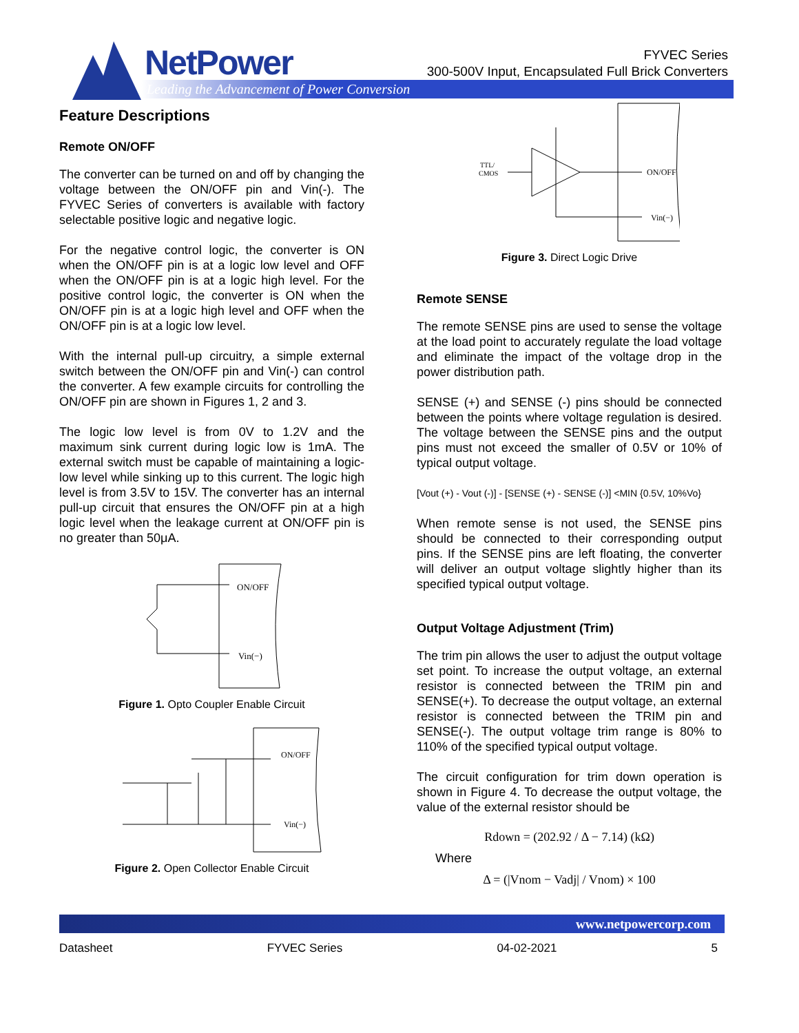NetPower
Leading the Advancement of Power Conversion
FYVEC Series
300-500V Input, Encapsulated Full Brick Converters
Feature Descriptions
Remote ON/OFF
The converter can be turned on and off by changing the voltage between the ON/OFF pin and Vin(-). The FYVEC Series of converters is available with factory selectable positive logic and negative logic.
For the negative control logic, the converter is ON when the ON/OFF pin is at a logic low level and OFF when the ON/OFF pin is at a logic high level. For the positive control logic, the converter is ON when the ON/OFF pin is at a logic high level and OFF when the ON/OFF pin is at a logic low level.
With the internal pull-up circuitry, a simple external switch between the ON/OFF pin and Vin(-) can control the converter. A few example circuits for controlling the ON/OFF pin are shown in Figures 1, 2 and 3.
The logic low level is from 0V to 1.2V and the maximum sink current during logic low is 1mA. The external switch must be capable of maintaining a logic-low level while sinking up to this current. The logic high level is from 3.5V to 15V. The converter has an internal pull-up circuit that ensures the ON/OFF pin at a high logic level when the leakage current at ON/OFF pin is no greater than 50μA.
ON/OFF
Vin(−)
Figure 1. Opto Coupler Enable Circuit
ON/OFF
Vin(−)
Figure 2. Open Collector Enable Circuit
TTL/
CMOS
ON/OFF
Vin(−)
Figure 3. Direct Logic Drive
Remote SENSE
The remote SENSE pins are used to sense the voltage at the load point to accurately regulate the load voltage and eliminate the impact of the voltage drop in the power distribution path.
SENSE (+) and SENSE (-) pins should be connected between the points where voltage regulation is desired. The voltage between the SENSE pins and the output pins must not exceed the smaller of 0.5V or 10% of typical output voltage.
[Vout (+) - Vout (-)] - [SENSE (+) - SENSE (-)] <MIN {0.5V, 10%Vo}
When remote sense is not used, the SENSE pins should be connected to their corresponding output pins. If the SENSE pins are left floating, the converter will deliver an output voltage slightly higher than its specified typical output voltage.
Output Voltage Adjustment (Trim)
The trim pin allows the user to adjust the output voltage set point. To increase the output voltage, an external resistor is connected between the TRIM pin and SENSE(+). To decrease the output voltage, an external resistor is connected between the TRIM pin and SENSE(-). The output voltage trim range is 80% to 110% of the specified typical output voltage.
The circuit configuration for trim down operation is shown in Figure 4. To decrease the output voltage, the value of the external resistor should be
Rdown = (202.92 / Δ − 7.14) (kΩ)
Where
Δ = (|Vnom − Vadj| / Vnom) × 100
www.netpowercorp.com
Datasheet FYVEC Series 04-02-2021 5